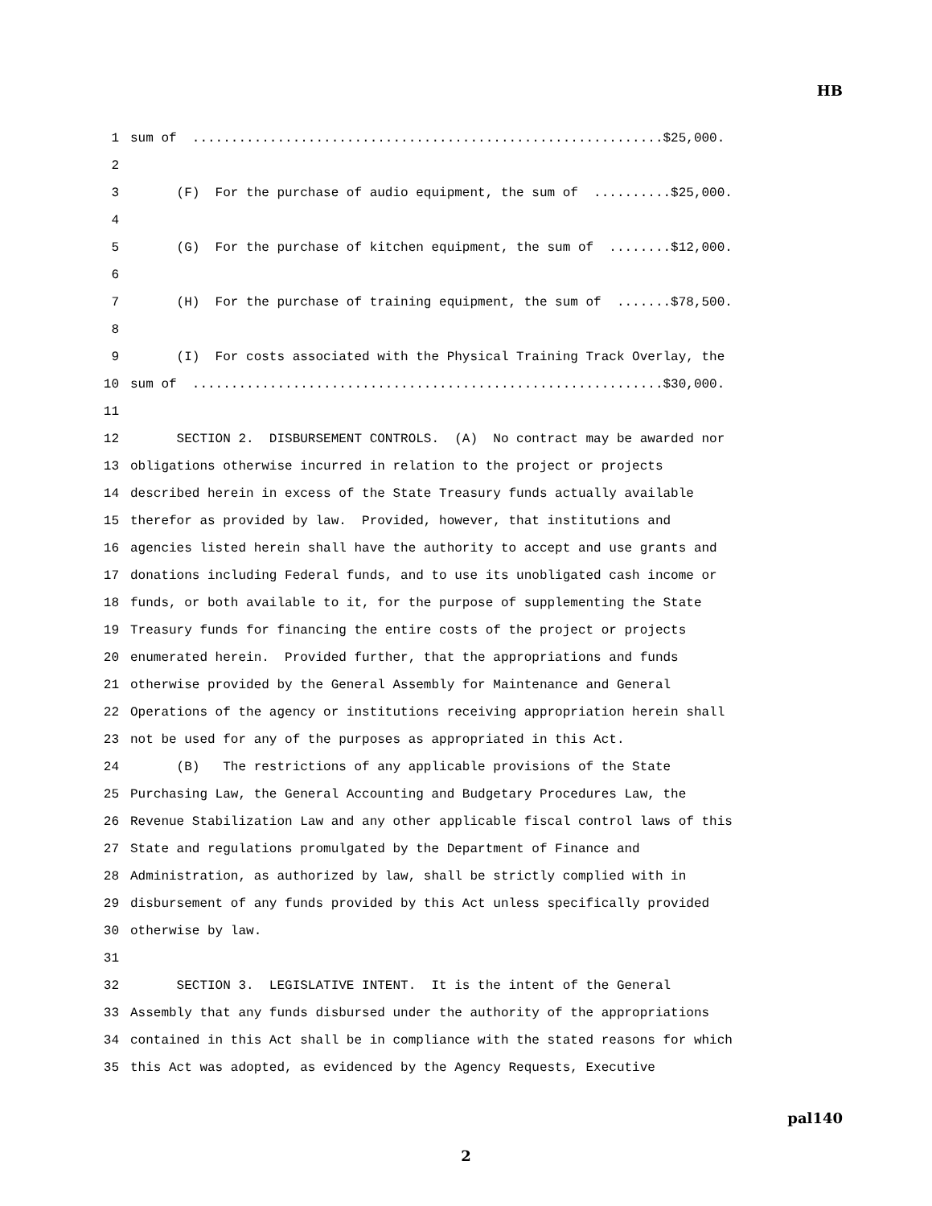HB
1 sum of .............................................................$25,000.
2
3 (F) For the purchase of audio equipment, the sum of ..........$25,000.
4
5 (G) For the purchase of kitchen equipment, the sum of ........$12,000.
6
7 (H) For the purchase of training equipment, the sum of .......$78,500.
8
9 (I) For costs associated with the Physical Training Track Overlay, the
10 sum of .............................................................$30,000.
11
12 SECTION 2. DISBURSEMENT CONTROLS. (A) No contract may be awarded nor
13 obligations otherwise incurred in relation to the project or projects
14 described herein in excess of the State Treasury funds actually available
15 therefor as provided by law. Provided, however, that institutions and
16 agencies listed herein shall have the authority to accept and use grants and
17 donations including Federal funds, and to use its unobligated cash income or
18 funds, or both available to it, for the purpose of supplementing the State
19 Treasury funds for financing the entire costs of the project or projects
20 enumerated herein. Provided further, that the appropriations and funds
21 otherwise provided by the General Assembly for Maintenance and General
22 Operations of the agency or institutions receiving appropriation herein shall
23 not be used for any of the purposes as appropriated in this Act.
24 (B) The restrictions of any applicable provisions of the State
25 Purchasing Law, the General Accounting and Budgetary Procedures Law, the
26 Revenue Stabilization Law and any other applicable fiscal control laws of this
27 State and regulations promulgated by the Department of Finance and
28 Administration, as authorized by law, shall be strictly complied with in
29 disbursement of any funds provided by this Act unless specifically provided
30 otherwise by law.
31
32 SECTION 3. LEGISLATIVE INTENT. It is the intent of the General
33 Assembly that any funds disbursed under the authority of the appropriations
34 contained in this Act shall be in compliance with the stated reasons for which
35 this Act was adopted, as evidenced by the Agency Requests, Executive
pal140
2